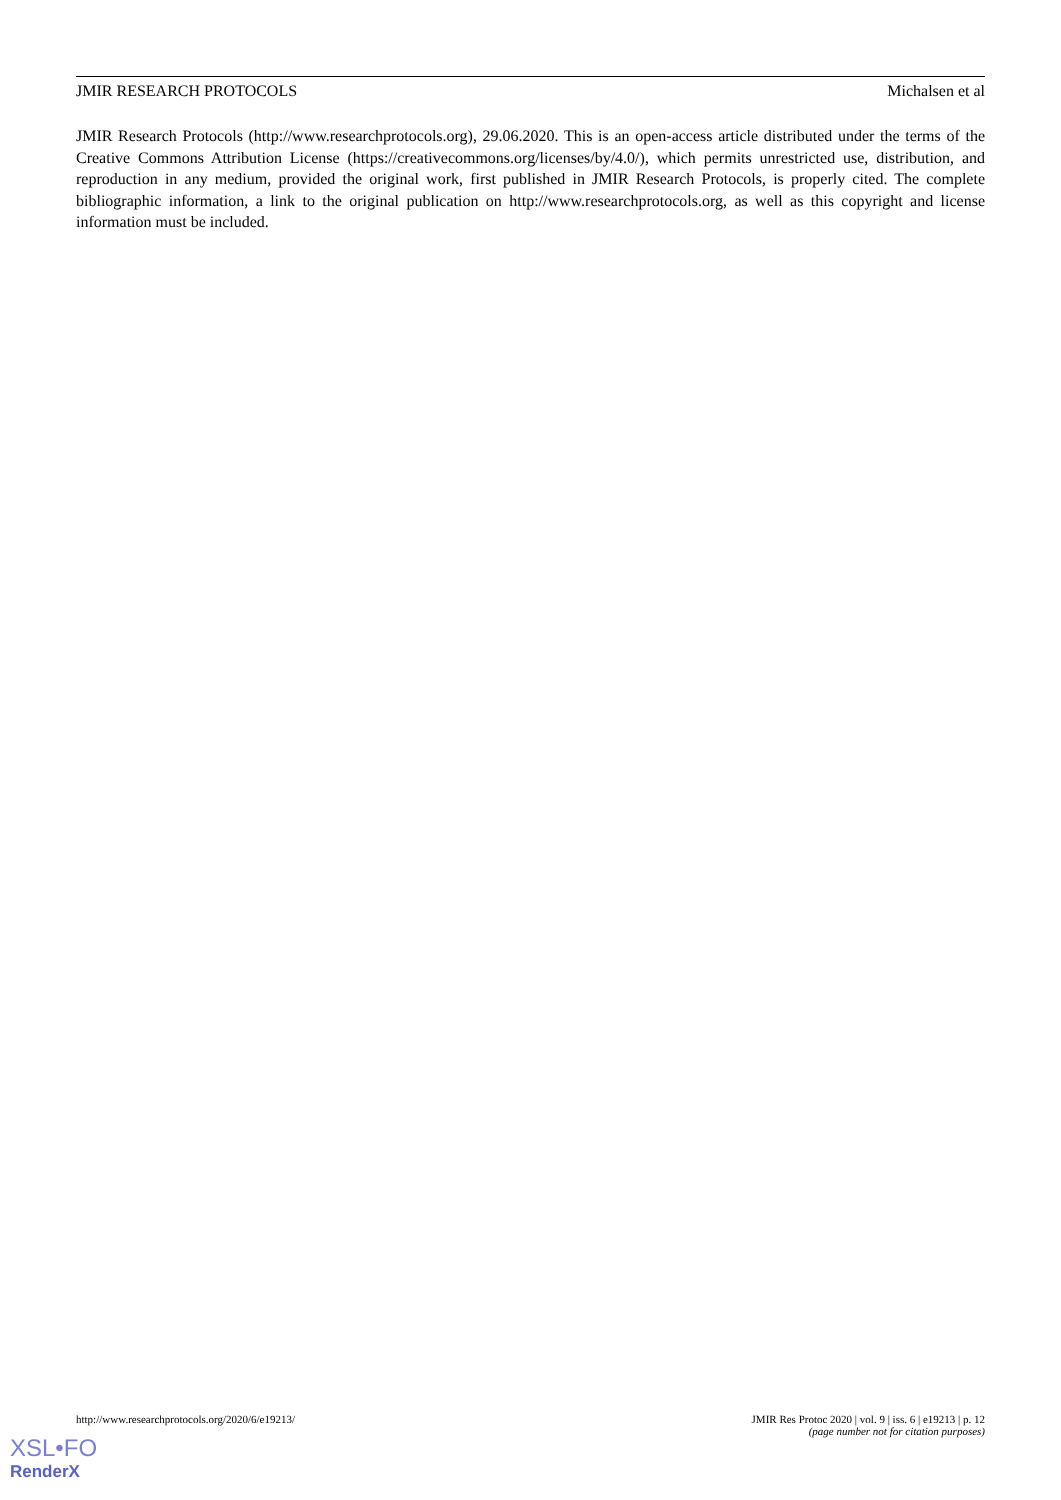JMIR RESEARCH PROTOCOLS Michalsen et al
JMIR Research Protocols (http://www.researchprotocols.org), 29.06.2020. This is an open-access article distributed under the terms of the Creative Commons Attribution License (https://creativecommons.org/licenses/by/4.0/), which permits unrestricted use, distribution, and reproduction in any medium, provided the original work, first published in JMIR Research Protocols, is properly cited. The complete bibliographic information, a link to the original publication on http://www.researchprotocols.org, as well as this copyright and license information must be included.
http://www.researchprotocols.org/2020/6/e19213/ JMIR Res Protoc 2020 | vol. 9 | iss. 6 | e19213 | p. 12
(page number not for citation purposes)
XSL•FO
RenderX